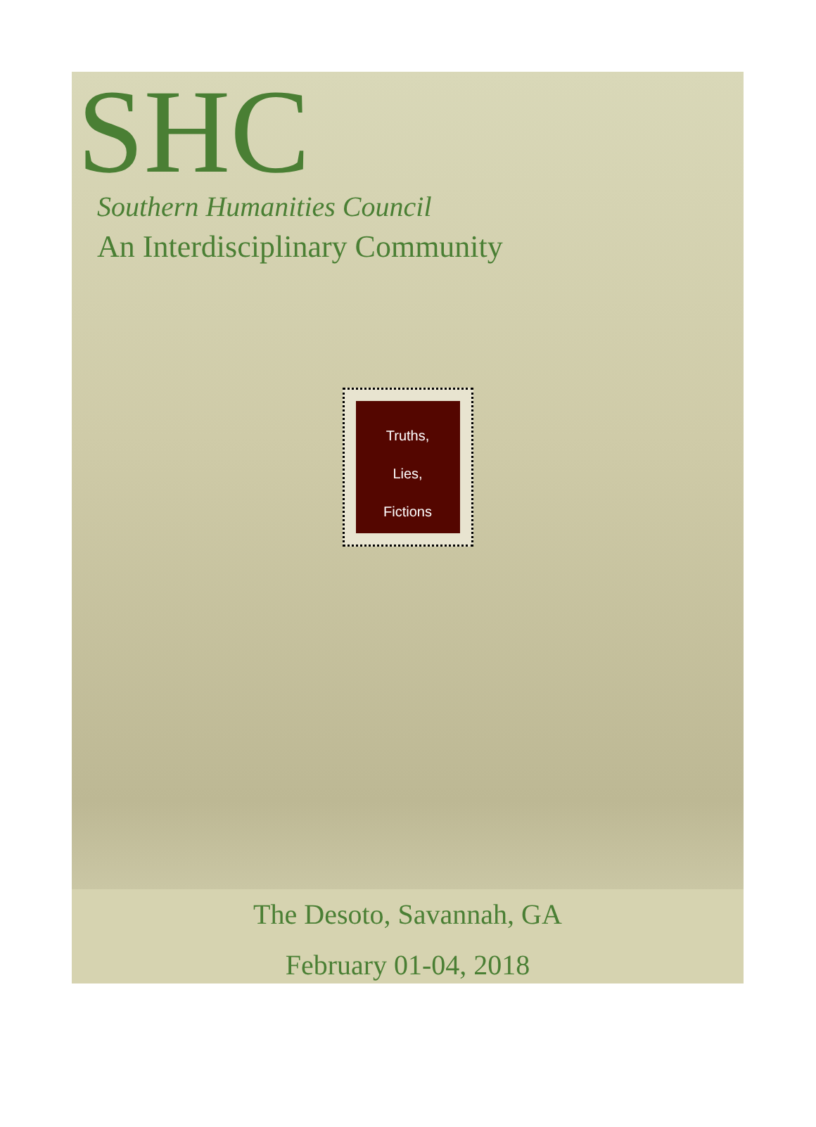SHC
Southern Humanities Council
An Interdisciplinary Community
Truths,
Lies,
Fictions
The Desoto, Savannah, GA
February 01-04, 2018